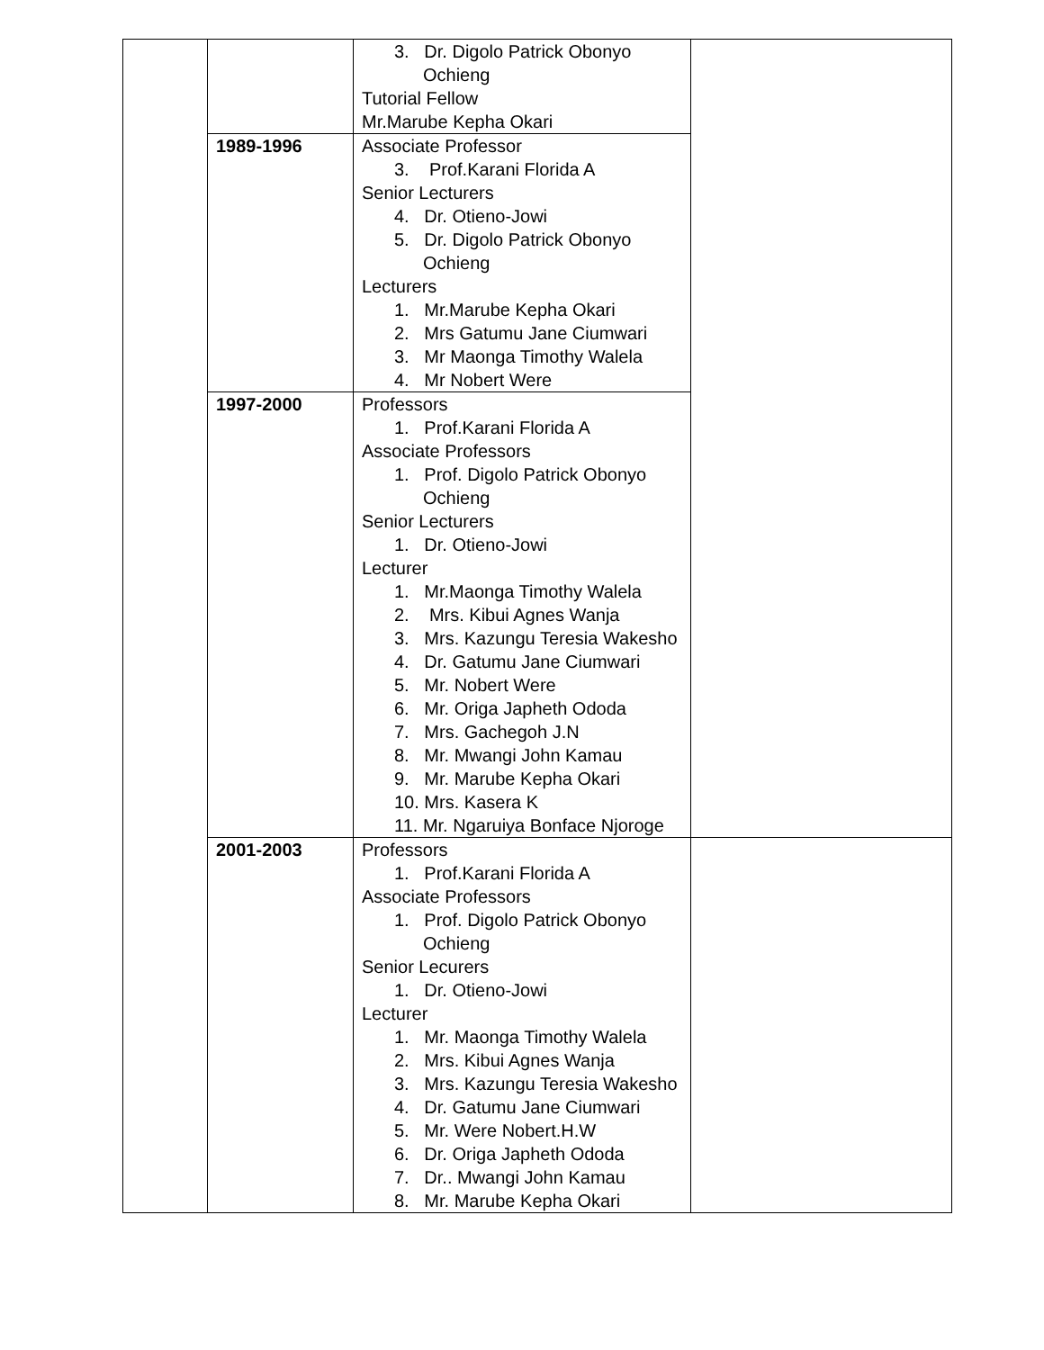| | | 3. Dr. Digolo Patrick Obonyo Ochieng Tutorial Fellow Mr.Marube Kepha Okari | |
| | 1989-1996 | Associate Professor 3. Prof.Karani Florida A Senior Lecturers 4. Dr. Otieno-Jowi 5. Dr. Digolo Patrick Obonyo Ochieng Lecturers 1. Mr.Marube Kepha Okari 2. Mrs Gatumu Jane Ciumwari 3. Mr Maonga Timothy Walela 4. Mr Nobert Were | |
| | 1997-2000 | Professors 1. Prof.Karani Florida A Associate Professors 1. Prof. Digolo Patrick Obonyo Ochieng Senior Lecturers 1. Dr. Otieno-Jowi Lecturer 1. Mr.Maonga Timothy Walela 2. Mrs. Kibui Agnes Wanja 3. Mrs. Kazungu Teresia Wakesho 4. Dr. Gatumu Jane Ciumwari 5. Mr. Nobert Were 6. Mr. Origa Japheth Ododa 7. Mrs. Gachegoh J.N 8. Mr. Mwangi John Kamau 9. Mr. Marube Kepha Okari 10. Mrs. Kasera K 11. Mr. Ngaruiya Bonface Njoroge | |
| | 2001-2003 | Professors 1. Prof.Karani Florida A Associate Professors 1. Prof. Digolo Patrick Obonyo Ochieng Senior Lecurers 1. Dr. Otieno-Jowi Lecturer 1. Mr. Maonga Timothy Walela 2. Mrs. Kibui Agnes Wanja 3. Mrs. Kazungu Teresia Wakesho 4. Dr. Gatumu Jane Ciumwari 5. Mr. Were Nobert.H.W 6. Dr. Origa Japheth Ododa 7. Dr.. Mwangi John Kamau 8. Mr. Marube Kepha Okari | |